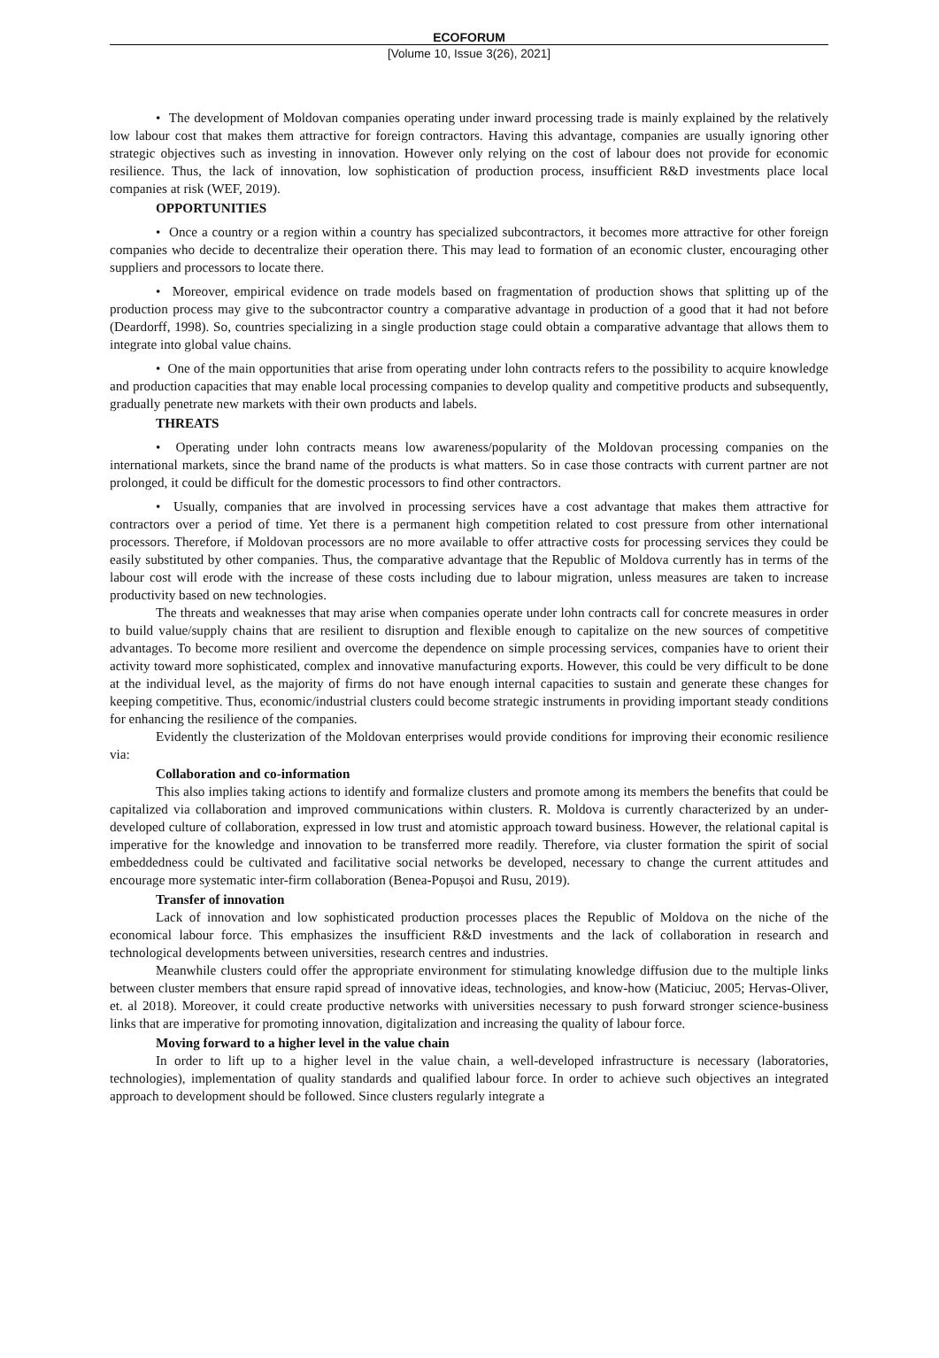ECOFORUM
[Volume 10, Issue 3(26), 2021]
• The development of Moldovan companies operating under inward processing trade is mainly explained by the relatively low labour cost that makes them attractive for foreign contractors. Having this advantage, companies are usually ignoring other strategic objectives such as investing in innovation. However only relying on the cost of labour does not provide for economic resilience. Thus, the lack of innovation, low sophistication of production process, insufficient R&D investments place local companies at risk (WEF, 2019).
OPPORTUNITIES
• Once a country or a region within a country has specialized subcontractors, it becomes more attractive for other foreign companies who decide to decentralize their operation there. This may lead to formation of an economic cluster, encouraging other suppliers and processors to locate there.
• Moreover, empirical evidence on trade models based on fragmentation of production shows that splitting up of the production process may give to the subcontractor country a comparative advantage in production of a good that it had not before (Deardorff, 1998). So, countries specializing in a single production stage could obtain a comparative advantage that allows them to integrate into global value chains.
• One of the main opportunities that arise from operating under lohn contracts refers to the possibility to acquire knowledge and production capacities that may enable local processing companies to develop quality and competitive products and subsequently, gradually penetrate new markets with their own products and labels.
THREATS
• Operating under lohn contracts means low awareness/popularity of the Moldovan processing companies on the international markets, since the brand name of the products is what matters. So in case those contracts with current partner are not prolonged, it could be difficult for the domestic processors to find other contractors.
• Usually, companies that are involved in processing services have a cost advantage that makes them attractive for contractors over a period of time. Yet there is a permanent high competition related to cost pressure from other international processors. Therefore, if Moldovan processors are no more available to offer attractive costs for processing services they could be easily substituted by other companies. Thus, the comparative advantage that the Republic of Moldova currently has in terms of the labour cost will erode with the increase of these costs including due to labour migration, unless measures are taken to increase productivity based on new technologies.
The threats and weaknesses that may arise when companies operate under lohn contracts call for concrete measures in order to build value/supply chains that are resilient to disruption and flexible enough to capitalize on the new sources of competitive advantages. To become more resilient and overcome the dependence on simple processing services, companies have to orient their activity toward more sophisticated, complex and innovative manufacturing exports. However, this could be very difficult to be done at the individual level, as the majority of firms do not have enough internal capacities to sustain and generate these changes for keeping competitive. Thus, economic/industrial clusters could become strategic instruments in providing important steady conditions for enhancing the resilience of the companies.
Evidently the clusterization of the Moldovan enterprises would provide conditions for improving their economic resilience via:
Collaboration and co-information
This also implies taking actions to identify and formalize clusters and promote among its members the benefits that could be capitalized via collaboration and improved communications within clusters. R. Moldova is currently characterized by an under-developed culture of collaboration, expressed in low trust and atomistic approach toward business. However, the relational capital is imperative for the knowledge and innovation to be transferred more readily. Therefore, via cluster formation the spirit of social embeddedness could be cultivated and facilitative social networks be developed, necessary to change the current attitudes and encourage more systematic inter-firm collaboration (Benea-Popușoi and Rusu, 2019).
Transfer of innovation
Lack of innovation and low sophisticated production processes places the Republic of Moldova on the niche of the economical labour force. This emphasizes the insufficient R&D investments and the lack of collaboration in research and technological developments between universities, research centres and industries.
Meanwhile clusters could offer the appropriate environment for stimulating knowledge diffusion due to the multiple links between cluster members that ensure rapid spread of innovative ideas, technologies, and know-how (Maticiuc, 2005; Hervas-Oliver, et. al 2018). Moreover, it could create productive networks with universities necessary to push forward stronger science-business links that are imperative for promoting innovation, digitalization and increasing the quality of labour force.
Moving forward to a higher level in the value chain
In order to lift up to a higher level in the value chain, a well-developed infrastructure is necessary (laboratories, technologies), implementation of quality standards and qualified labour force. In order to achieve such objectives an integrated approach to development should be followed. Since clusters regularly integrate a